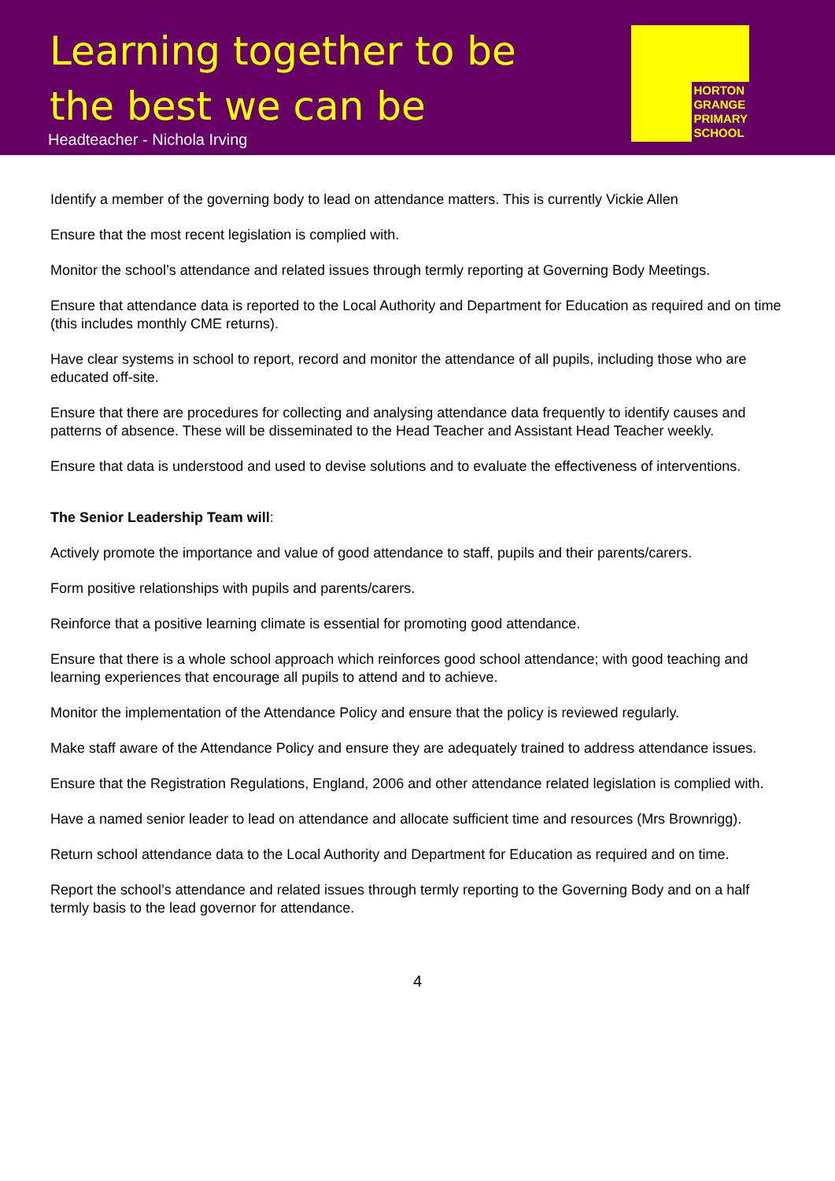Learning together to be
the best we can be
Headteacher - Nichola Irving
HORTON
GRANGE
PRIMARY
SCHOOL
Identify a member of the governing body to lead on attendance matters. This is currently Vickie Allen
Ensure that the most recent legislation is complied with.
Monitor the school’s attendance and related issues through termly reporting at Governing Body Meetings.
Ensure that attendance data is reported to the Local Authority and Department for Education as required and on time (this includes monthly CME returns).
Have clear systems in school to report, record and monitor the attendance of all pupils, including those who are educated off-site.
Ensure that there are procedures for collecting and analysing attendance data frequently to identify causes and patterns of absence. These will be disseminated to the Head Teacher and Assistant Head Teacher weekly.
Ensure that data is understood and used to devise solutions and to evaluate the effectiveness of interventions.
The Senior Leadership Team will:
Actively promote the importance and value of good attendance to staff, pupils and their parents/carers.
Form positive relationships with pupils and parents/carers.
Reinforce that a positive learning climate is essential for promoting good attendance.
Ensure that there is a whole school approach which reinforces good school attendance; with good teaching and learning experiences that encourage all pupils to attend and to achieve.
Monitor the implementation of the Attendance Policy and ensure that the policy is reviewed regularly.
Make staff aware of the Attendance Policy and ensure they are adequately trained to address attendance issues.
Ensure that the Registration Regulations, England, 2006 and other attendance related legislation is complied with.
Have a named senior leader to lead on attendance and allocate sufficient time and resources (Mrs Brownrigg).
Return school attendance data to the Local Authority and Department for Education as required and on time.
Report the school’s attendance and related issues through termly reporting to the Governing Body and on a half termly basis to the lead governor for attendance.
4